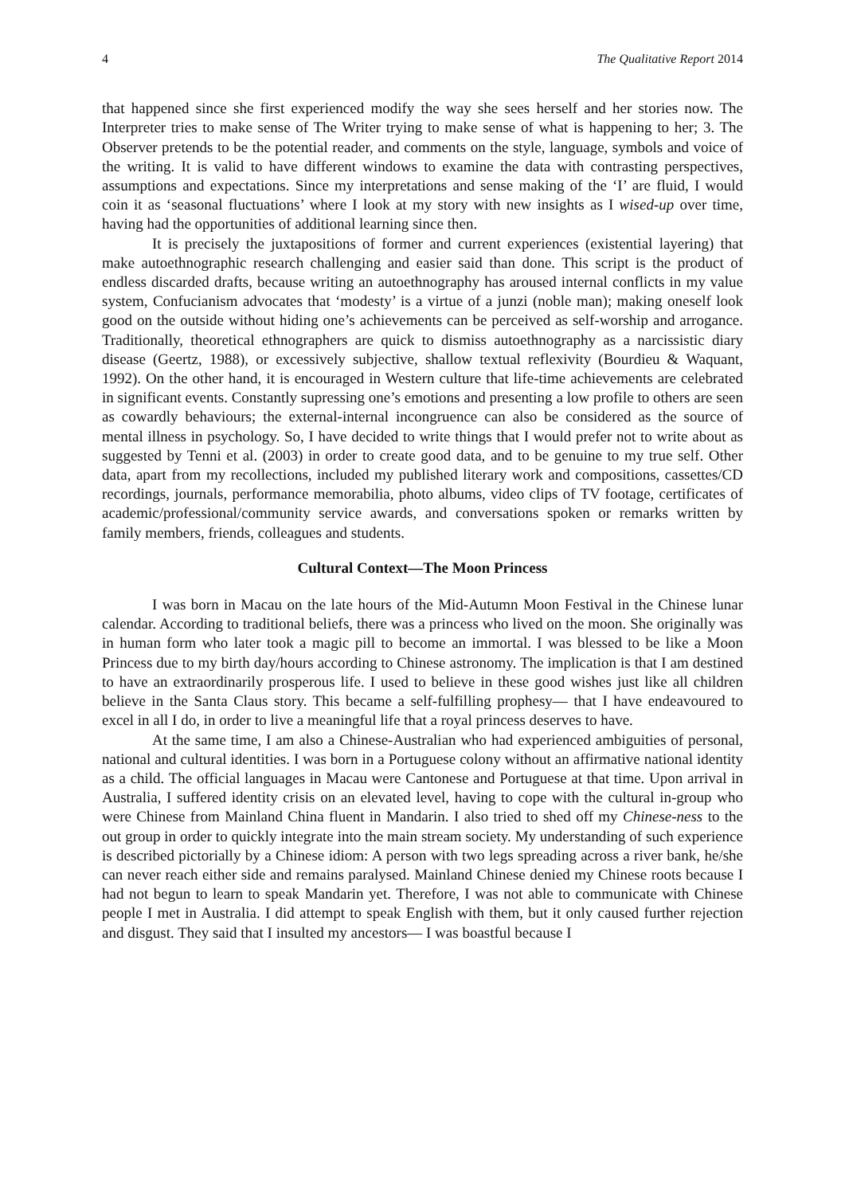4 The Qualitative Report 2014
that happened since she first experienced modify the way she sees herself and her stories now. The Interpreter tries to make sense of The Writer trying to make sense of what is happening to her; 3. The Observer pretends to be the potential reader, and comments on the style, language, symbols and voice of the writing. It is valid to have different windows to examine the data with contrasting perspectives, assumptions and expectations. Since my interpretations and sense making of the ‘I’ are fluid, I would coin it as ‘seasonal fluctuations’ where I look at my story with new insights as I wised-up over time, having had the opportunities of additional learning since then.
It is precisely the juxtapositions of former and current experiences (existential layering) that make autoethnographic research challenging and easier said than done. This script is the product of endless discarded drafts, because writing an autoethnography has aroused internal conflicts in my value system, Confucianism advocates that ‘modesty’ is a virtue of a junzi (noble man); making oneself look good on the outside without hiding one’s achievements can be perceived as self-worship and arrogance. Traditionally, theoretical ethnographers are quick to dismiss autoethnography as a narcissistic diary disease (Geertz, 1988), or excessively subjective, shallow textual reflexivity (Bourdieu & Waquant, 1992). On the other hand, it is encouraged in Western culture that life-time achievements are celebrated in significant events. Constantly supressing one’s emotions and presenting a low profile to others are seen as cowardly behaviours; the external-internal incongruence can also be considered as the source of mental illness in psychology. So, I have decided to write things that I would prefer not to write about as suggested by Tenni et al. (2003) in order to create good data, and to be genuine to my true self. Other data, apart from my recollections, included my published literary work and compositions, cassettes/CD recordings, journals, performance memorabilia, photo albums, video clips of TV footage, certificates of academic/professional/community service awards, and conversations spoken or remarks written by family members, friends, colleagues and students.
Cultural Context—The Moon Princess
I was born in Macau on the late hours of the Mid-Autumn Moon Festival in the Chinese lunar calendar. According to traditional beliefs, there was a princess who lived on the moon. She originally was in human form who later took a magic pill to become an immortal. I was blessed to be like a Moon Princess due to my birth day/hours according to Chinese astronomy. The implication is that I am destined to have an extraordinarily prosperous life. I used to believe in these good wishes just like all children believe in the Santa Claus story. This became a self-fulfilling prophesy— that I have endeavoured to excel in all I do, in order to live a meaningful life that a royal princess deserves to have.
At the same time, I am also a Chinese-Australian who had experienced ambiguities of personal, national and cultural identities. I was born in a Portuguese colony without an affirmative national identity as a child. The official languages in Macau were Cantonese and Portuguese at that time. Upon arrival in Australia, I suffered identity crisis on an elevated level, having to cope with the cultural in-group who were Chinese from Mainland China fluent in Mandarin. I also tried to shed off my Chinese-ness to the out group in order to quickly integrate into the main stream society. My understanding of such experience is described pictorially by a Chinese idiom: A person with two legs spreading across a river bank, he/she can never reach either side and remains paralysed. Mainland Chinese denied my Chinese roots because I had not begun to learn to speak Mandarin yet. Therefore, I was not able to communicate with Chinese people I met in Australia. I did attempt to speak English with them, but it only caused further rejection and disgust. They said that I insulted my ancestors— I was boastful because I